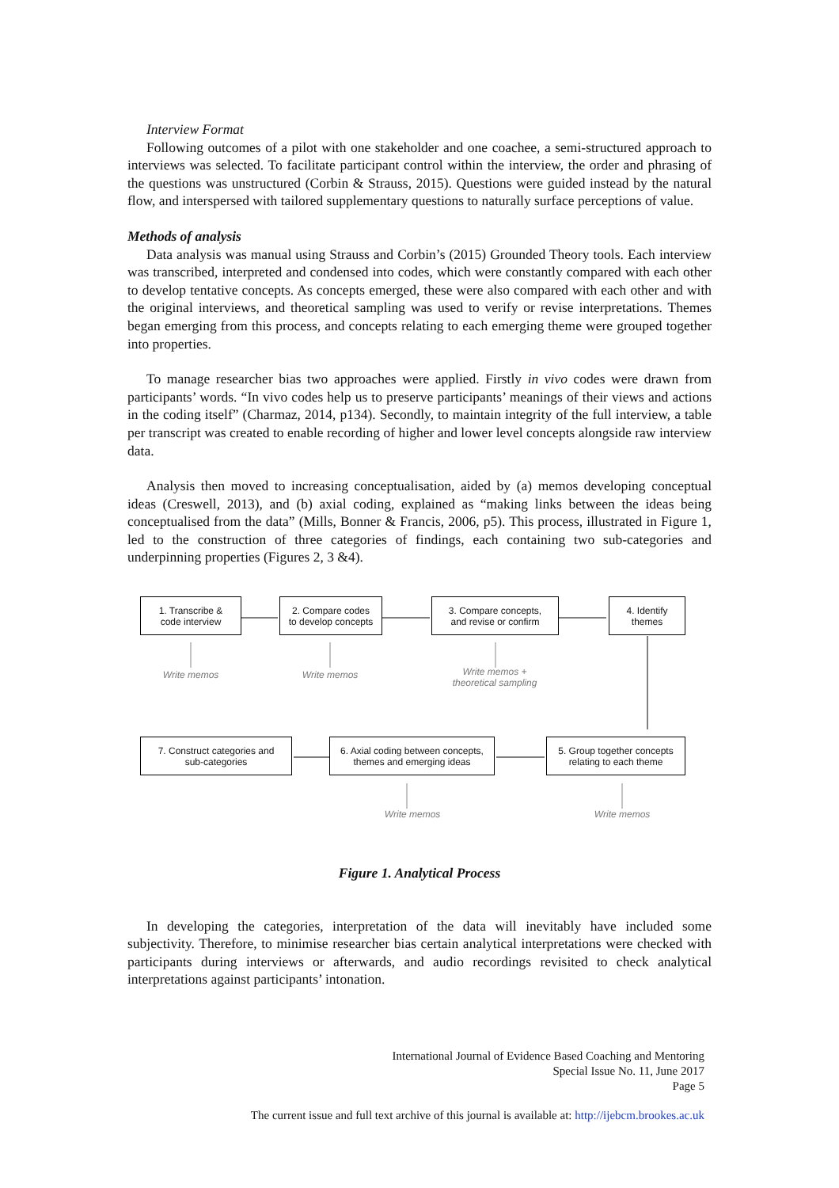Interview Format
Following outcomes of a pilot with one stakeholder and one coachee, a semi-structured approach to interviews was selected. To facilitate participant control within the interview, the order and phrasing of the questions was unstructured (Corbin & Strauss, 2015). Questions were guided instead by the natural flow, and interspersed with tailored supplementary questions to naturally surface perceptions of value.
Methods of analysis
Data analysis was manual using Strauss and Corbin’s (2015) Grounded Theory tools. Each interview was transcribed, interpreted and condensed into codes, which were constantly compared with each other to develop tentative concepts. As concepts emerged, these were also compared with each other and with the original interviews, and theoretical sampling was used to verify or revise interpretations. Themes began emerging from this process, and concepts relating to each emerging theme were grouped together into properties.
To manage researcher bias two approaches were applied. Firstly in vivo codes were drawn from participants’ words. “In vivo codes help us to preserve participants’ meanings of their views and actions in the coding itself” (Charmaz, 2014, p134). Secondly, to maintain integrity of the full interview, a table per transcript was created to enable recording of higher and lower level concepts alongside raw interview data.
Analysis then moved to increasing conceptualisation, aided by (a) memos developing conceptual ideas (Creswell, 2013), and (b) axial coding, explained as “making links between the ideas being conceptualised from the data” (Mills, Bonner & Francis, 2006, p5). This process, illustrated in Figure 1, led to the construction of three categories of findings, each containing two sub-categories and underpinning properties (Figures 2, 3 &4).
1. Transcribe &
code interview
2. Compare codes
to develop concepts
3. Compare concepts,
and revise or confirm
4. Identify
themes
Write memos Write memos
Write memos +
theoretical sampling
7. Construct categories and
sub-categories
6. Axial coding between concepts,
themes and emerging ideas
5. Group together concepts
relating to each theme
Write memos Write memos
Figure 1. Analytical Process
In developing the categories, interpretation of the data will inevitably have included some subjectivity. Therefore, to minimise researcher bias certain analytical interpretations were checked with participants during interviews or afterwards, and audio recordings revisited to check analytical interpretations against participants’ intonation.
International Journal of Evidence Based Coaching and Mentoring
Special Issue No. 11, June 2017
Page 5
The current issue and full text archive of this journal is available at: http://ijebcm.brookes.ac.uk